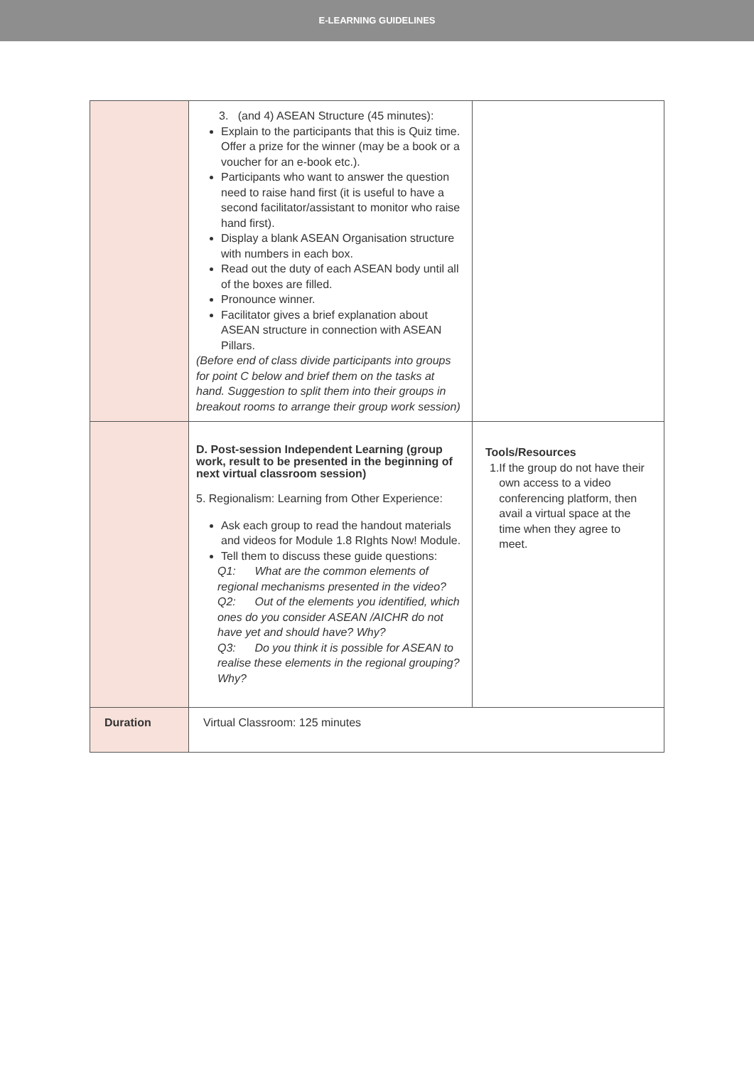E-LEARNING GUIDELINES
| | 3. (and 4) ASEAN Structure (45 minutes): Explain to the participants that this is Quiz time. Offer a prize for the winner (may be a book or a voucher for an e-book etc.). Participants who want to answer the question need to raise hand first (it is useful to have a second facilitator/assistant to monitor who raise hand first). Display a blank ASEAN Organisation structure with numbers in each box. Read out the duty of each ASEAN body until all of the boxes are filled. Pronounce winner. Facilitator gives a brief explanation about ASEAN structure in connection with ASEAN Pillars. (Before end of class divide participants into groups for point C below and brief them on the tasks at hand. Suggestion to split them into their groups in breakout rooms to arrange their group work session) | |
| | D. Post-session Independent Learning (group work, result to be presented in the beginning of next virtual classroom session) 5. Regionalism: Learning from Other Experience: Ask each group to read the handout materials and videos for Module 1.8 RIghts Now! Module. Tell them to discuss these guide questions: Q1: What are the common elements of regional mechanisms presented in the video? Q2: Out of the elements you identified, which ones do you consider ASEAN /AICHR do not have yet and should have? Why? Q3: Do you think it is possible for ASEAN to realise these elements in the regional grouping? Why? | Tools/Resources 1. If the group do not have their own access to a video conferencing platform, then avail a virtual space at the time when they agree to meet. |
| Duration | Virtual Classroom: 125 minutes | |